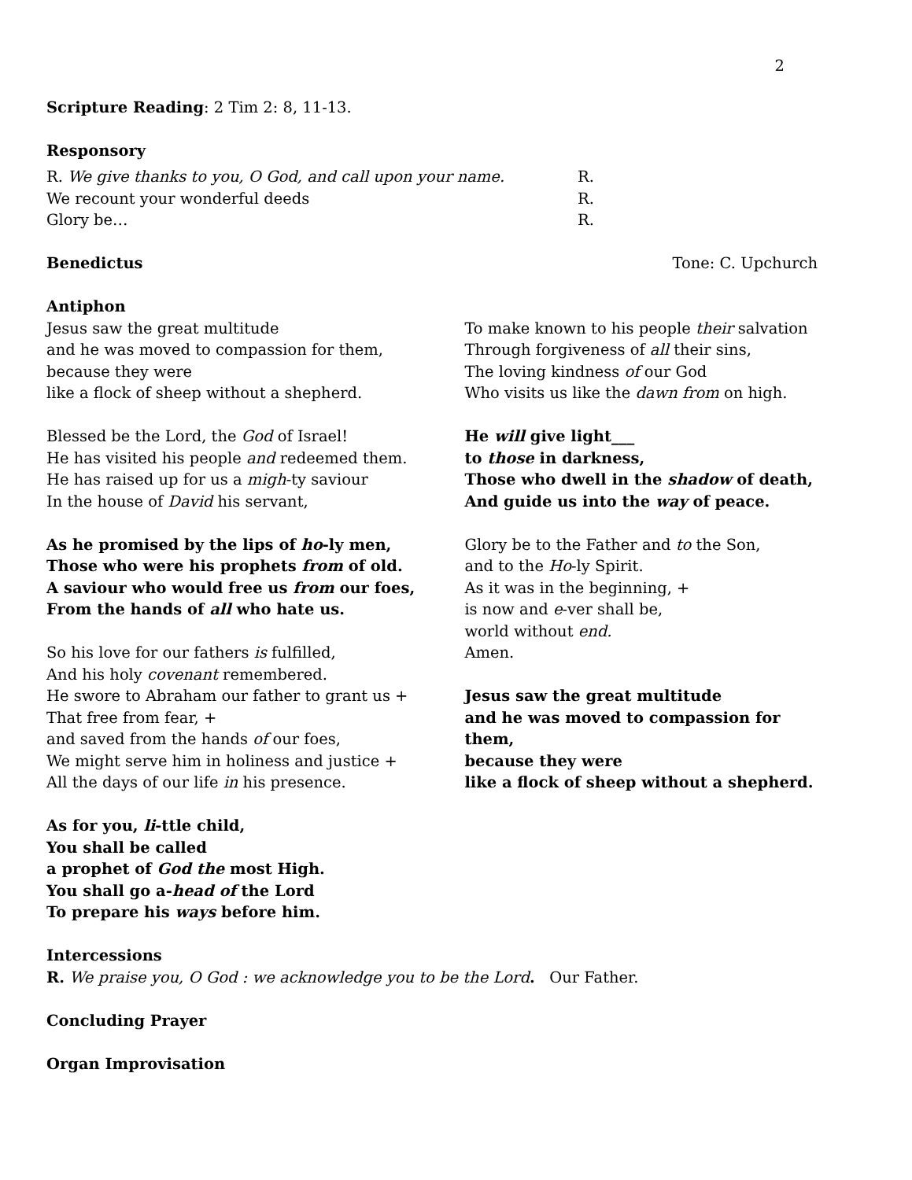2
Scripture Reading: 2 Tim 2: 8, 11-13.
Responsory
R. We give thanks to you, O God, and call upon your name. R.
We recount your wonderful deeds R.
Glory be… R.
Benedictus Tone: C. Upchurch
Antiphon
Jesus saw the great multitude
and he was moved to compassion for them,
because they were
like a flock of sheep without a shepherd.
Blessed be the Lord, the God of Israel!
He has visited his people and redeemed them.
He has raised up for us a migh-ty saviour
In the house of David his servant,
As he promised by the lips of ho-ly men,
Those who were his prophets from of old.
A saviour who would free us from our foes,
From the hands of all who hate us.
So his love for our fathers is fulfilled,
And his holy covenant remembered.
He swore to Abraham our father to grant us +
That free from fear, +
and saved from the hands of our foes,
We might serve him in holiness and justice +
All the days of our life in his presence.
As for you, li-ttle child,
You shall be called
a prophet of God the most High.
You shall go a-head of the Lord
To prepare his ways before him.
To make known to his people their salvation
Through forgiveness of all their sins,
The loving kindness of our God
Who visits us like the dawn from on high.
He will give light___
to those in darkness,
Those who dwell in the shadow of death,
And guide us into the way of peace.
Glory be to the Father and to the Son,
and to the Ho-ly Spirit.
As it was in the beginning, +
is now and e-ver shall be,
world without end.
Amen.
Jesus saw the great multitude
and he was moved to compassion for them,
because they were
like a flock of sheep without a shepherd.
Intercessions
R. We praise you, O God : we acknowledge you to be the Lord. Our Father.
Concluding Prayer
Organ Improvisation